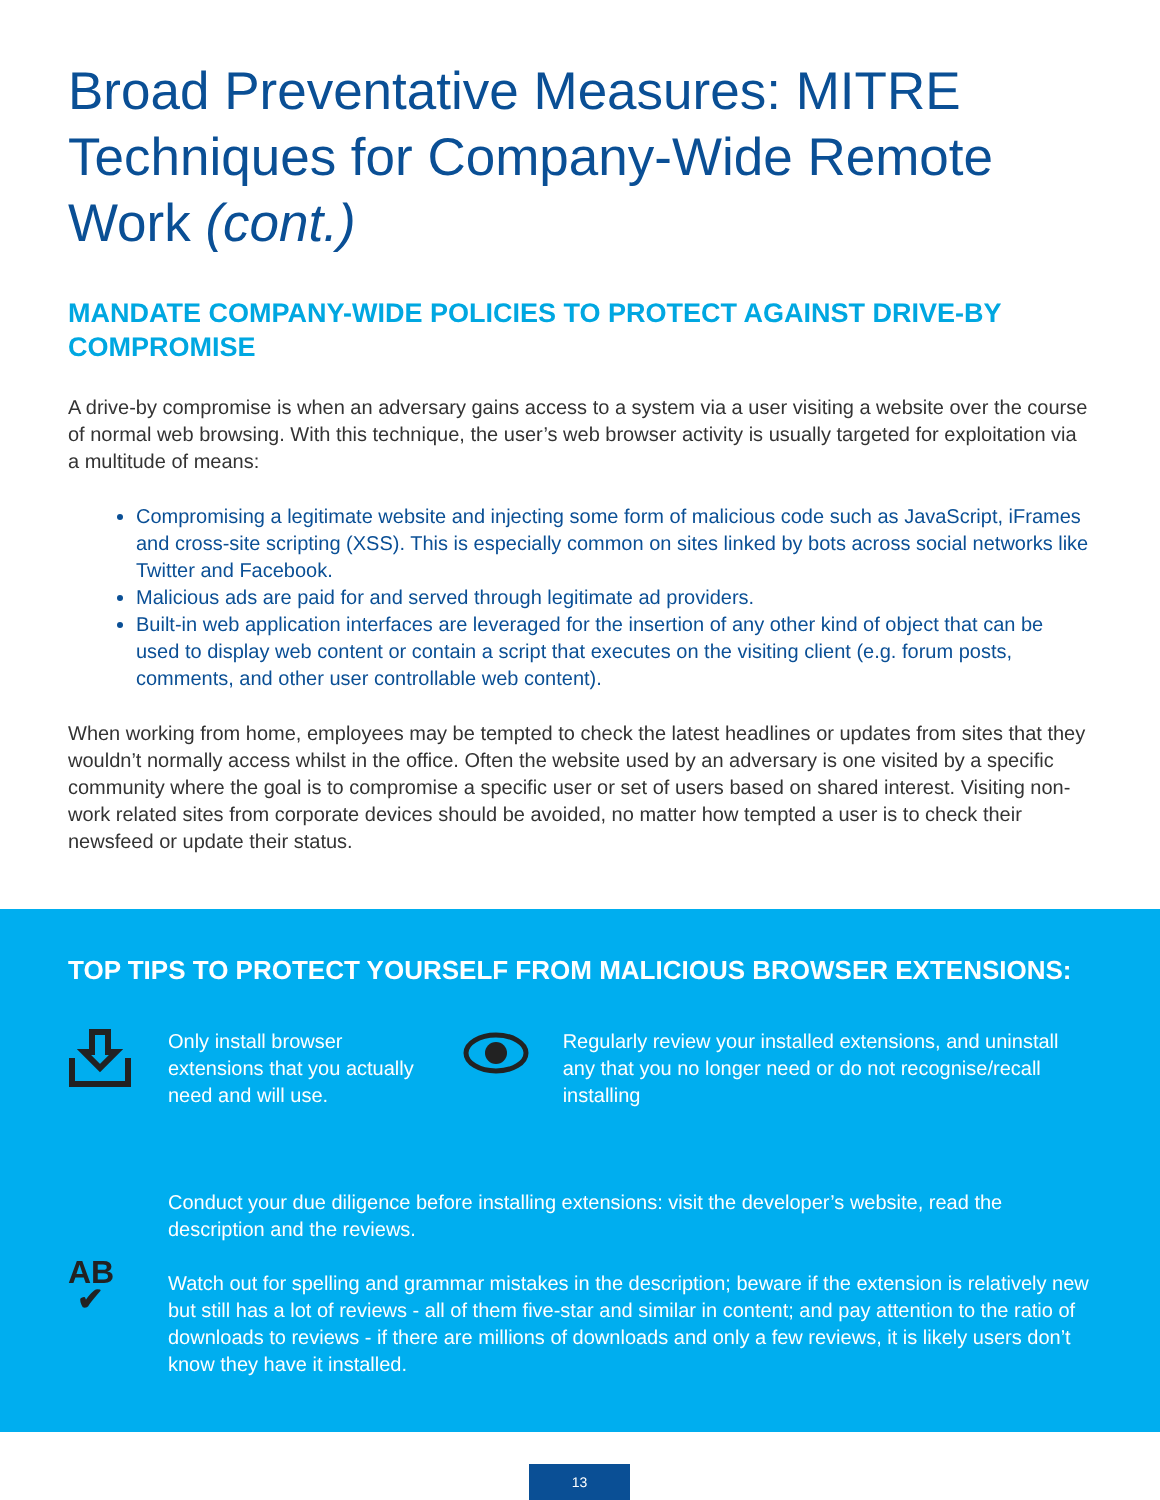Broad Preventative Measures: MITRE Techniques for Company-Wide Remote Work (cont.)
MANDATE COMPANY-WIDE POLICIES TO PROTECT AGAINST DRIVE-BY COMPROMISE
A drive-by compromise is when an adversary gains access to a system via a user visiting a website over the course of normal web browsing. With this technique, the user’s web browser activity is usually targeted for exploitation via a multitude of means:
Compromising a legitimate website and injecting some form of malicious code such as JavaScript, iFrames and cross-site scripting (XSS). This is especially common on sites linked by bots across social networks like Twitter and Facebook.
Malicious ads are paid for and served through legitimate ad providers.
Built-in web application interfaces are leveraged for the insertion of any other kind of object that can be used to display web content or contain a script that executes on the visiting client (e.g. forum posts, comments, and other user controllable web content).
When working from home, employees may be tempted to check the latest headlines or updates from sites that they wouldn’t normally access whilst in the office. Often the website used by an adversary is one visited by a specific community where the goal is to compromise a specific user or set of users based on shared interest. Visiting non-work related sites from corporate devices should be avoided, no matter how tempted a user is to check their newsfeed or update their status.
TOP TIPS TO PROTECT YOURSELF FROM MALICIOUS BROWSER EXTENSIONS:
Only install browser extensions that you actually need and will use.
Regularly review your installed extensions, and uninstall any that you no longer need or do not recognise/recall installing
AB
✔
Conduct your due diligence before installing extensions: visit the developer’s website, read the description and the reviews.
Watch out for spelling and grammar mistakes in the description; beware if the extension is relatively new but still has a lot of reviews - all of them five-star and similar in content; and pay attention to the ratio of downloads to reviews - if there are millions of downloads and only a few reviews, it is likely users don’t know they have it installed.
13